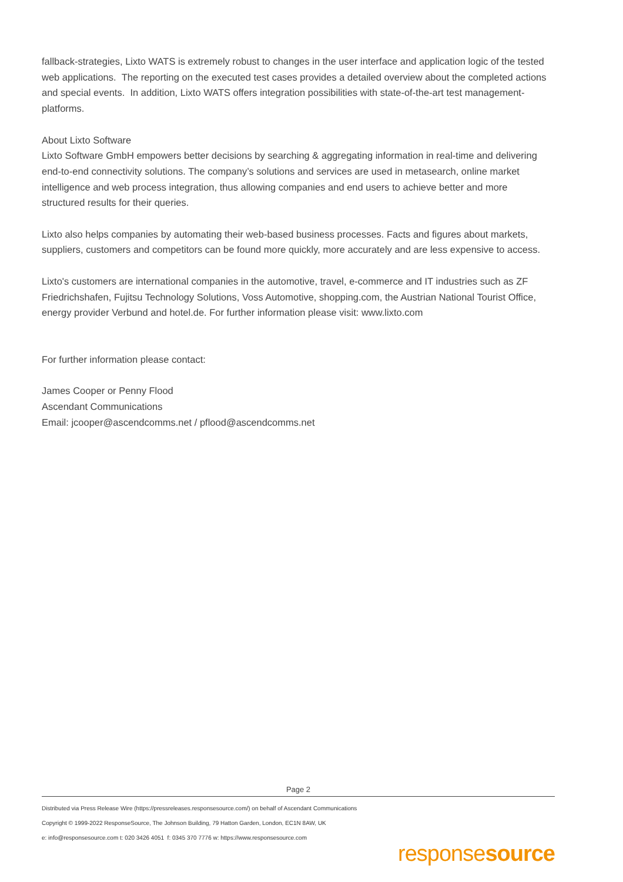fallback-strategies, Lixto WATS is extremely robust to changes in the user interface and application logic of the tested web applications. The reporting on the executed test cases provides a detailed overview about the completed actions and special events. In addition, Lixto WATS offers integration possibilities with state-of-the-art test management-platforms.
About Lixto Software
Lixto Software GmbH empowers better decisions by searching & aggregating information in real-time and delivering end-to-end connectivity solutions. The company’s solutions and services are used in metasearch, online market intelligence and web process integration, thus allowing companies and end users to achieve better and more structured results for their queries.
Lixto also helps companies by automating their web-based business processes. Facts and figures about markets, suppliers, customers and competitors can be found more quickly, more accurately and are less expensive to access.
Lixto's customers are international companies in the automotive, travel, e-commerce and IT industries such as ZF Friedrichshafen, Fujitsu Technology Solutions, Voss Automotive, shopping.com, the Austrian National Tourist Office, energy provider Verbund and hotel.de. For further information please visit: www.lixto.com
For further information please contact:
James Cooper or Penny Flood
Ascendant Communications
Email: jcooper@ascendcomms.net / pflood@ascendcomms.net
Page 2
Distributed via Press Release Wire (https://pressreleases.responsesource.com/) on behalf of Ascendant Communications
Copyright © 1999-2022 ResponseSource, The Johnson Building, 79 Hatton Garden, London, EC1N 8AW, UK
e: info@responsesource.com t: 020 3426 4051 f: 0345 370 7776 w: https://www.responsesource.com
responsesource